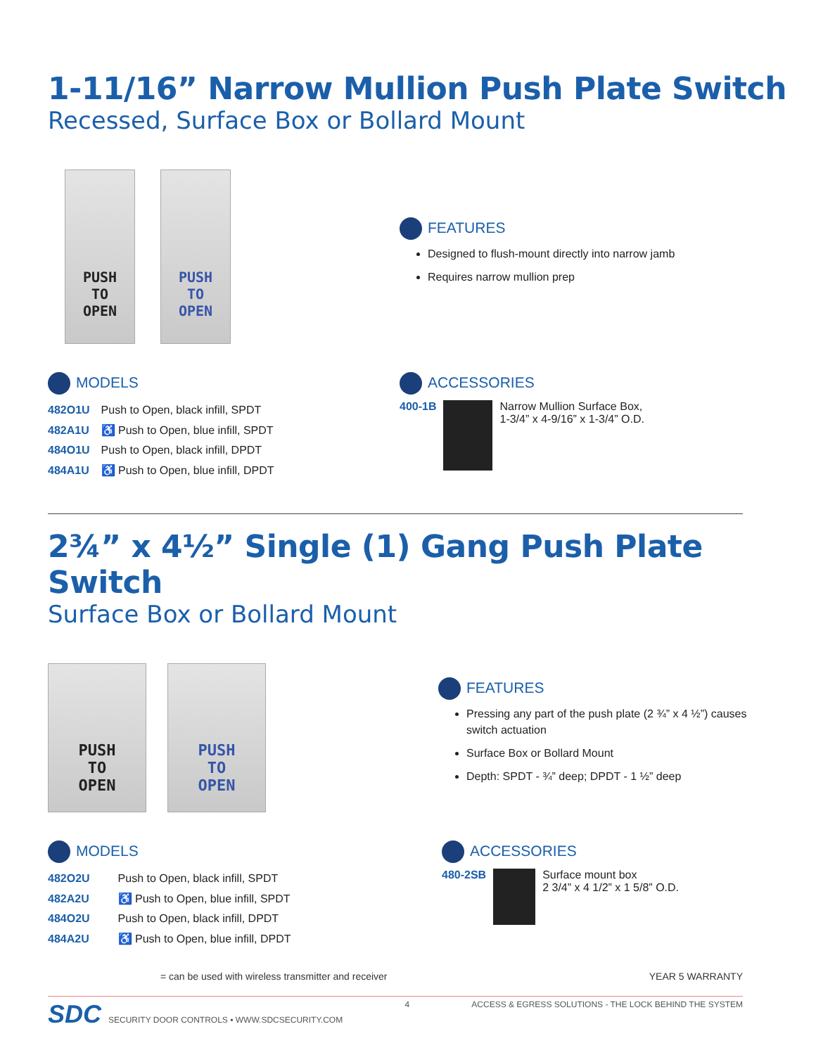1-11/16” Narrow Mullion Push Plate Switch
Recessed, Surface Box or Bollard Mount
PUSH
TO
OPEN
PUSH
TO
OPEN
FEATURES
Designed to flush-mount directly into narrow jamb
Requires narrow mullion prep
MODELS
| 482O1U | Push to Open, black infill, SPDT |
| 482A1U | ♿ Push to Open, blue infill, SPDT |
| 484O1U | Push to Open, black infill, DPDT |
| 484A1U | ♿ Push to Open, blue infill, DPDT |
ACCESSORIES
400-1B Narrow Mullion Surface Box,
1-3/4” x 4-9/16” x 1-3/4” O.D.
2¾” x 4½” Single (1) Gang Push Plate Switch
Surface Box or Bollard Mount
PUSH
TO
OPEN
PUSH
TO
OPEN
FEATURES
Pressing any part of the push plate (2 ¾” x 4 ½”) causes switch actuation
Surface Box or Bollard Mount
Depth: SPDT - ¾” deep; DPDT - 1 ½” deep
MODELS
| 482O2U | Push to Open, black infill, SPDT |
| 482A2U | ♿ Push to Open, blue infill, SPDT |
| 484O2U | Push to Open, black infill, DPDT |
| 484A2U | ♿ Push to Open, blue infill, DPDT |
ACCESSORIES
480-2SB Surface mount box
2 3/4” x 4 1/2” x 1 5/8” O.D.
= can be used with wireless transmitter and receiver YEAR 5 WARRANTY
SDC SECURITY DOOR CONTROLS ▪ WWW.SDCSECURITY.COM 4 ACCESS & EGRESS SOLUTIONS - THE LOCK BEHIND THE SYSTEM